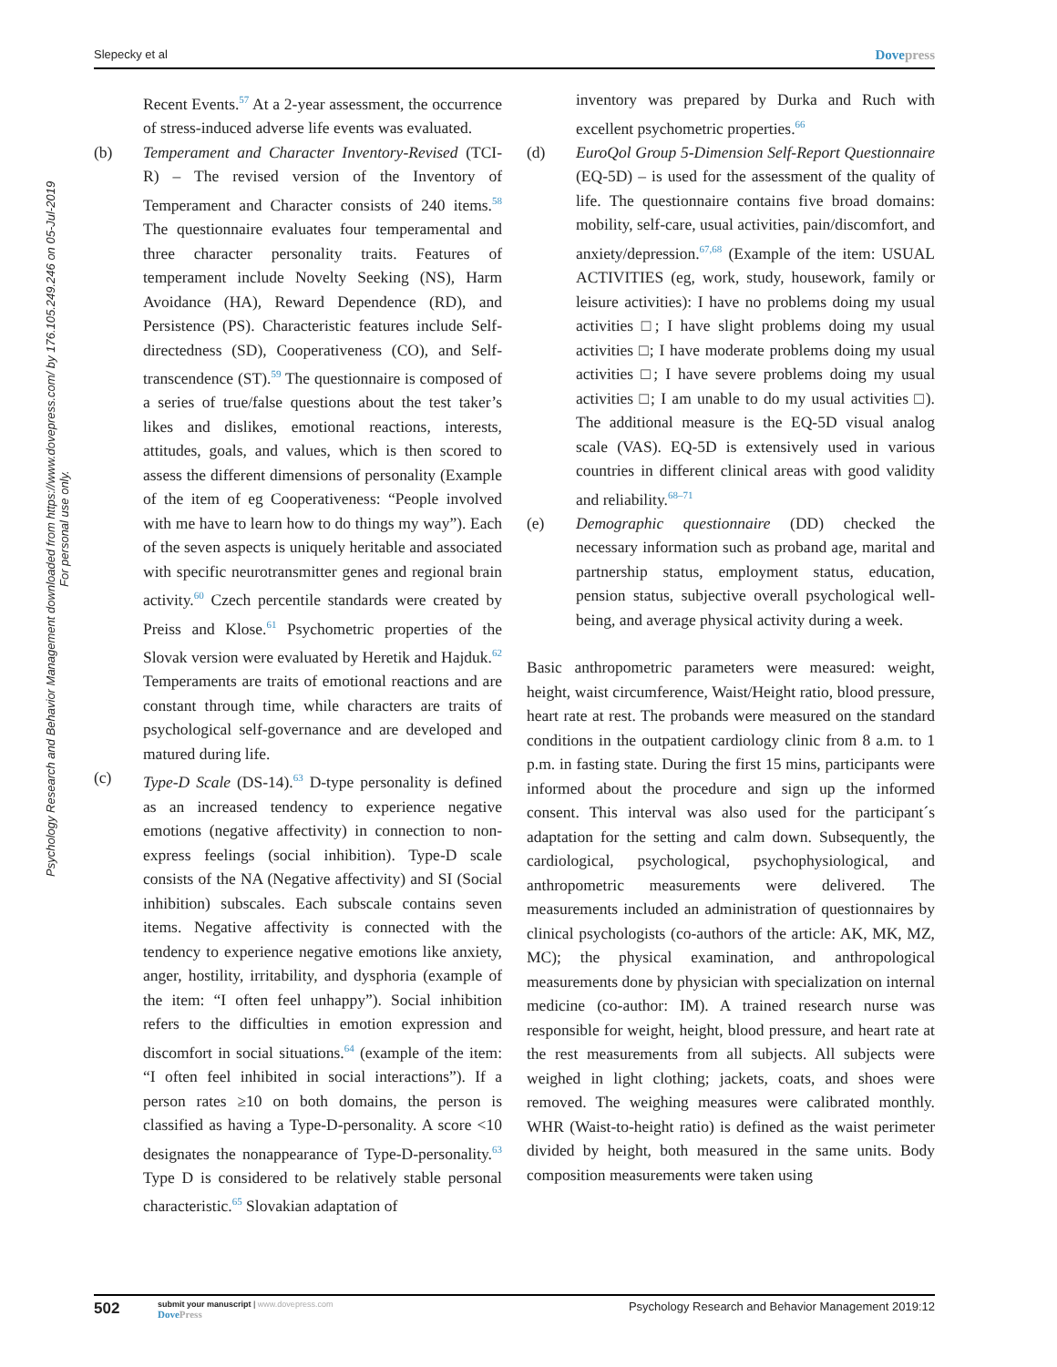Slepecky et al Dovepress
Psychology Research and Behavior Management downloaded from https://www.dovepress.com/ by 176.105.249.246 on 05-Jul-2019
For personal use only.
Recent Events.<sup>57</sup> At a 2-year assessment, the occurrence of stress-induced adverse life events was evaluated.
(b) Temperament and Character Inventory-Revised (TCI-R) – The revised version of the Inventory of Temperament and Character consists of 240 items.<sup>58</sup> The questionnaire evaluates four temperamental and three character personality traits. Features of temperament include Novelty Seeking (NS), Harm Avoidance (HA), Reward Dependence (RD), and Persistence (PS). Characteristic features include Self-directedness (SD), Cooperativeness (CO), and Self-transcendence (ST).<sup>59</sup> The questionnaire is composed of a series of true/false questions about the test taker’s likes and dislikes, emotional reactions, interests, attitudes, goals, and values, which is then scored to assess the different dimensions of personality (Example of the item of eg Cooperativeness: “People involved with me have to learn how to do things my way”). Each of the seven aspects is uniquely heritable and associated with specific neurotransmitter genes and regional brain activity.<sup>60</sup> Czech percentile standards were created by Preiss and Klose.<sup>61</sup> Psychometric properties of the Slovak version were evaluated by Heretik and Hajduk.<sup>62</sup> Temperaments are traits of emotional reactions and are constant through time, while characters are traits of psychological self-governance and are developed and matured during life.
(c) Type-D Scale (DS-14).<sup>63</sup> D-type personality is defined as an increased tendency to experience negative emotions (negative affectivity) in connection to non-express feelings (social inhibition). Type-D scale consists of the NA (Negative affectivity) and SI (Social inhibition) subscales. Each subscale contains seven items. Negative affectivity is connected with the tendency to experience negative emotions like anxiety, anger, hostility, irritability, and dysphoria (example of the item: “I often feel unhappy”). Social inhibition refers to the difficulties in emotion expression and discomfort in social situations.<sup>64</sup> (example of the item: “I often feel inhibited in social interactions”). If a person rates ≥10 on both domains, the person is classified as having a Type-D-personality. A score <10 designates the nonappearance of Type-D-personality.<sup>63</sup> Type D is considered to be relatively stable personal characteristic.<sup>65</sup> Slovakian adaptation of
inventory was prepared by Durka and Ruch with excellent psychometric properties.<sup>66</sup>
(d) EuroQol Group 5-Dimension Self-Report Questionnaire (EQ-5D) – is used for the assessment of the quality of life. The questionnaire contains five broad domains: mobility, self-care, usual activities, pain/discomfort, and anxiety/depression.<sup>67,68</sup> (Example of the item: USUAL ACTIVITIES (eg, work, study, housework, family or leisure activities): I have no problems doing my usual activities □; I have slight problems doing my usual activities □; I have moderate problems doing my usual activities □; I have severe problems doing my usual activities □; I am unable to do my usual activities □). The additional measure is the EQ-5D visual analog scale (VAS). EQ-5D is extensively used in various countries in different clinical areas with good validity and reliability.<sup>68–71</sup>
(e) Demographic questionnaire (DD) checked the necessary information such as proband age, marital and partnership status, employment status, education, pension status, subjective overall psychological well-being, and average physical activity during a week.
Basic anthropometric parameters were measured: weight, height, waist circumference, Waist/Height ratio, blood pressure, heart rate at rest. The probands were measured on the standard conditions in the outpatient cardiology clinic from 8 a.m. to 1 p.m. in fasting state. During the first 15 mins, participants were informed about the procedure and sign up the informed consent. This interval was also used for the participant´s adaptation for the setting and calm down. Subsequently, the cardiological, psychological, psychophysiological, and anthropometric measurements were delivered. The measurements included an administration of questionnaires by clinical psychologists (co-authors of the article: AK, MK, MZ, MC); the physical examination, and anthropological measurements done by physician with specialization on internal medicine (co-author: IM). A trained research nurse was responsible for weight, height, blood pressure, and heart rate at the rest measurements from all subjects. All subjects were weighed in light clothing; jackets, coats, and shoes were removed. The weighing measures were calibrated monthly. WHR (Waist-to-height ratio) is defined as the waist perimeter divided by height, both measured in the same units. Body composition measurements were taken using
502 submit your manuscript | www.dovepress.com
DovePress
Psychology Research and Behavior Management 2019:12